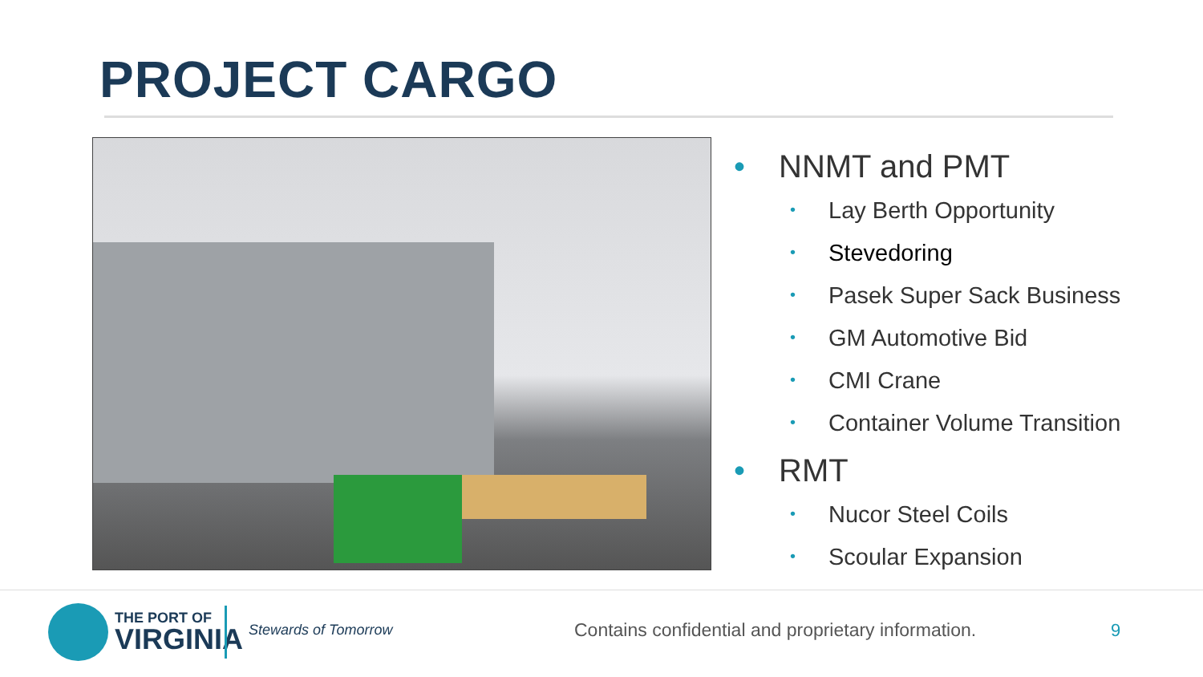PROJECT CARGO
• NNMT and PMT
• Lay Berth Opportunity
• Stevedoring
• Pasek Super Sack Business
• GM Automotive Bid
• CMI Crane
• Container Volume Transition
• RMT
• Nucor Steel Coils
• Scoular Expansion
THE PORT OF
VIRGINIA
Stewards of Tomorrow
Contains confidential and proprietary information.
9